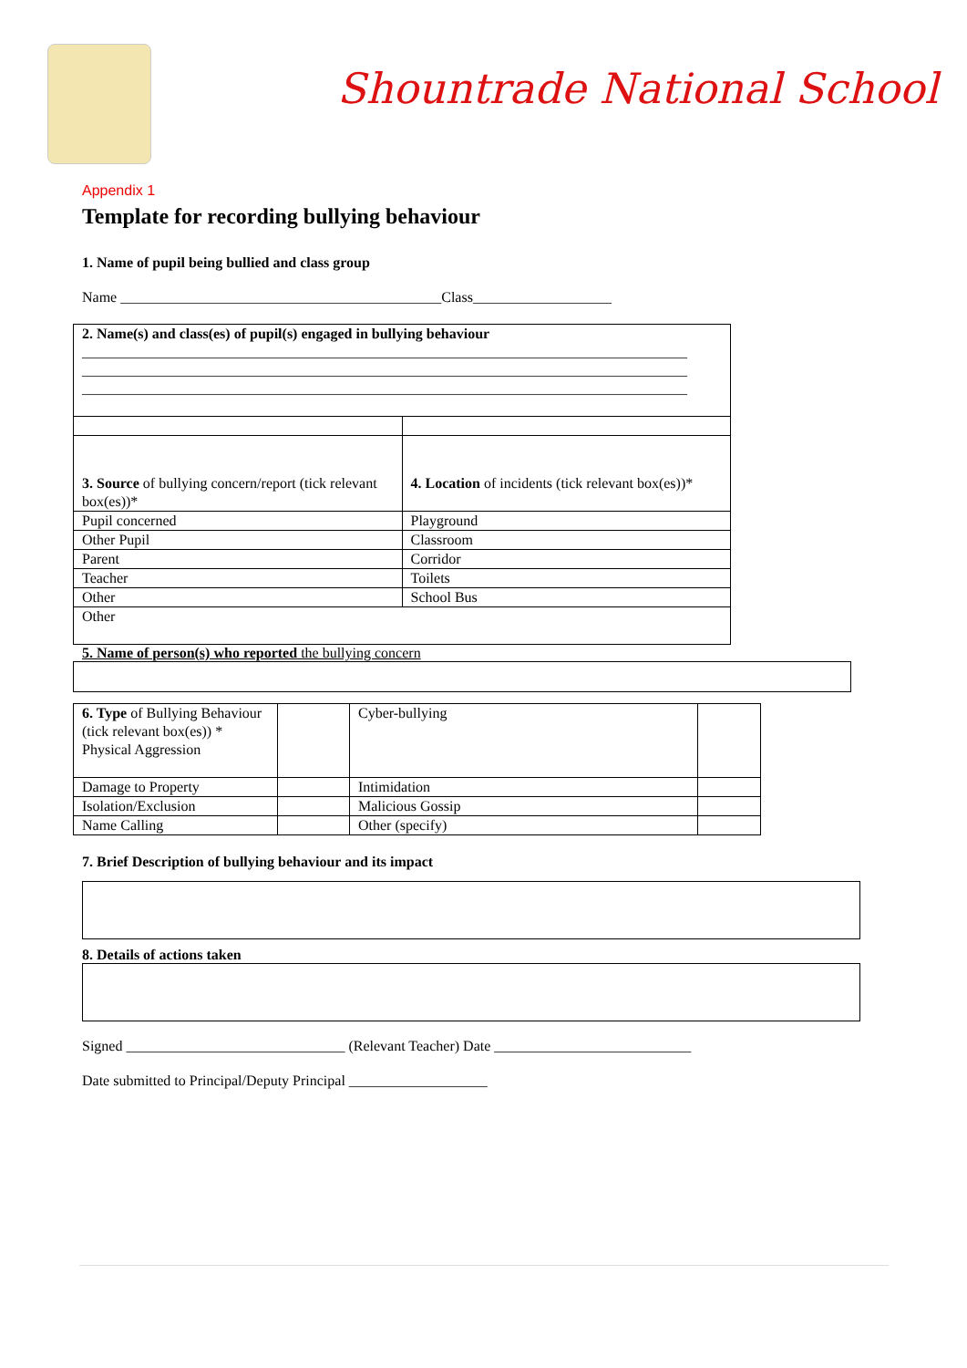Shountrade National School
Appendix 1
Template for recording bullying behaviour
1. Name of pupil being bullied and class group
Name ____________________________________________Class___________________
| 2. Name(s) and class(es) of pupil(s) engaged in bullying behaviour ___________________________________________________________________________________ ___________________________________________________________________________________ ___________________________________________________________________________________ | |
| 3. Source of bullying concern/report (tick relevant box(es))* | 4. Location of incidents (tick relevant box(es))* |
| Pupil concerned | Playground |
| Other Pupil | Classroom |
| Parent | Corridor |
| Teacher | Toilets |
| Other | School Bus |
| Other | |
5. Name of person(s) who reported the bullying concern
| 6. Type of Bullying Behaviour (tick relevant box(es)) * Physical Aggression | | Cyber-bullying | |
| Damage to Property | | Intimidation | |
| Isolation/Exclusion | | Malicious Gossip | |
| Name Calling | | Other (specify) | |
7. Brief Description of bullying behaviour and its impact
8. Details of actions taken
Signed ______________________________ (Relevant Teacher) Date ___________________________
Date submitted to Principal/Deputy Principal ___________________